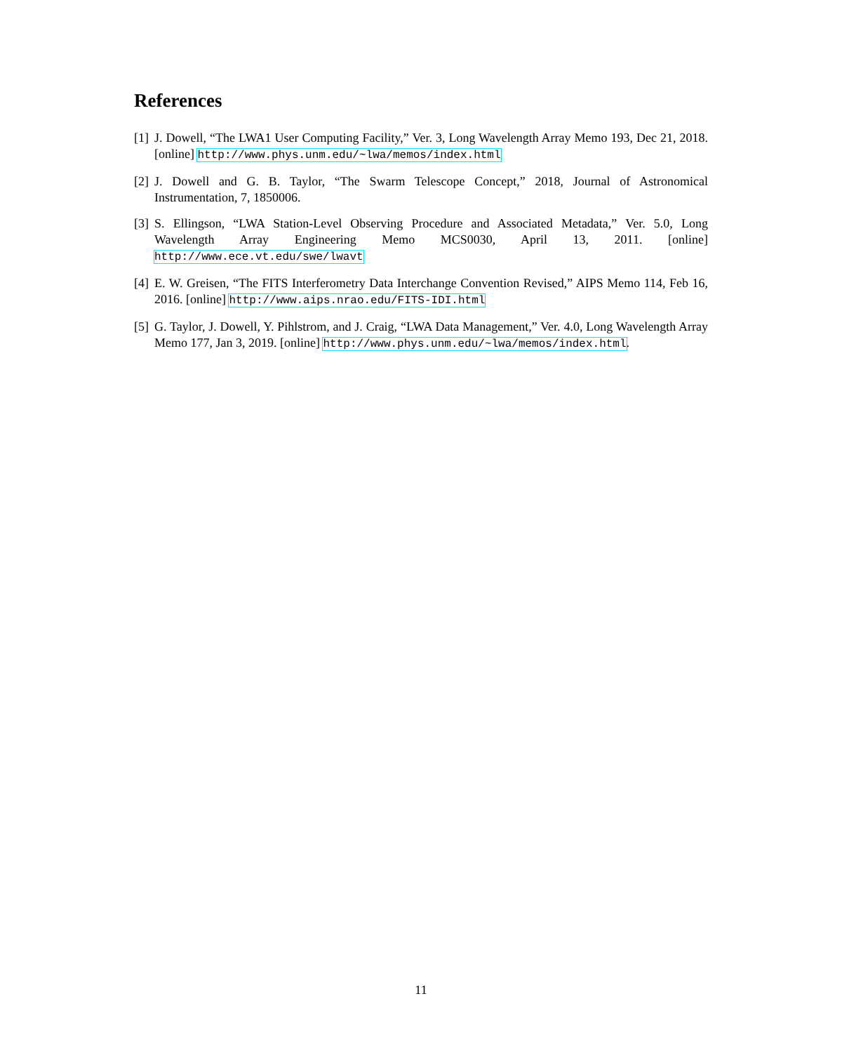References
[1] J. Dowell, “The LWA1 User Computing Facility,” Ver. 3, Long Wavelength Array Memo 193, Dec 21, 2018. [online] http://www.phys.unm.edu/~lwa/memos/index.html
[2] J. Dowell and G. B. Taylor, “The Swarm Telescope Concept,” 2018, Journal of Astronomical Instrumentation, 7, 1850006.
[3] S. Ellingson, “LWA Station-Level Observing Procedure and Associated Metadata,” Ver. 5.0, Long Wavelength Array Engineering Memo MCS0030, April 13, 2011. [online] http://www.ece.vt.edu/swe/lwavt
[4] E. W. Greisen, “The FITS Interferometry Data Interchange Convention Revised,” AIPS Memo 114, Feb 16, 2016. [online] http://www.aips.nrao.edu/FITS-IDI.html
[5] G. Taylor, J. Dowell, Y. Pihlstrom, and J. Craig, “LWA Data Management,” Ver. 4.0, Long Wavelength Array Memo 177, Jan 3, 2019. [online] http://www.phys.unm.edu/~lwa/memos/index.html.
11